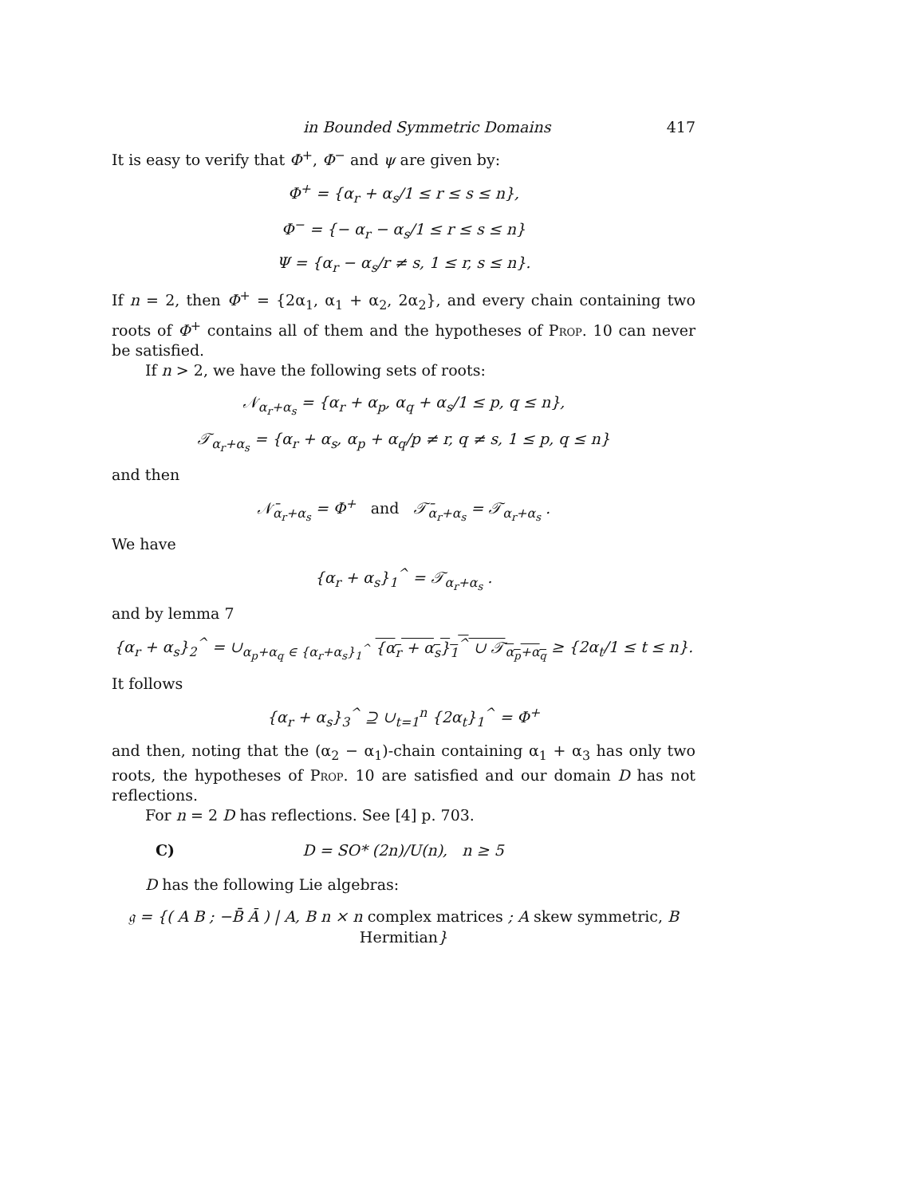in Bounded Symmetric Domains 417
It is easy to verify that Φ<sup>+</sup>, Φ<sup>−</sup> and ψ are given by:
Φ<sup>+</sup> = {α<sub>r</sub> + α<sub>s</sub>/1 ≤ r ≤ s ≤ n},
Φ<sup>−</sup> = {− α<sub>r</sub> − α<sub>s</sub>/1 ≤ r ≤ s ≤ n}
Ψ = {α<sub>r</sub> − α<sub>s</sub>/r ≠ s, 1 ≤ r, s ≤ n}.
If n = 2, then Φ<sup>+</sup> = {2α<sub>1</sub>, α<sub>1</sub> + α<sub>2</sub>, 2α<sub>2</sub>}, and every chain containing two roots of Φ<sup>+</sup> contains all of them and the hypotheses of Prop. 10 can never be satisfied.
If n > 2, we have the following sets of roots:
𝒩<sub>α<sub>r</sub>+α<sub>s</sub></sub> = {α<sub>r</sub> + α<sub>p</sub>, α<sub>q</sub> + α<sub>s</sub>/1 ≤ p, q ≤ n},
𝒯<sub>α<sub>r</sub>+α<sub>s</sub></sub> = {α<sub>r</sub> + α<sub>s</sub>, α<sub>p</sub> + α<sub>q</sub>/p ≠ r, q ≠ s, 1 ≤ p, q ≤ n}
and then
𝒩̄<sub>α<sub>r</sub>+α<sub>s</sub></sub> = Φ<sup>+</sup> and 𝒯̄<sub>α<sub>r</sub>+α<sub>s</sub></sub> = 𝒯<sub>α<sub>r</sub>+α<sub>s</sub></sub> .
We have
{α<sub>r</sub> + α<sub>s</sub>}<sub>1</sub><sup>^</sup> = 𝒯<sub>α<sub>r</sub>+α<sub>s</sub></sub> .
and by lemma 7
{α<sub>r</sub> + α<sub>s</sub>}<sub>2</sub><sup>^</sup> = ∪<sub>α<sub>p</sub>+α<sub>q</sub> ∈ {α<sub>r</sub>+α<sub>s</sub>}<sub>1</sub><sup>^</sup></sub> {α<sub>r</sub> + α<sub>s</sub>}<sub>1</sub><sup>^</sup> ∪ 𝒯<sub>α<sub>p</sub>+α<sub>q</sub></sub> ≥ {2α<sub>t</sub>/1 ≤ t ≤ n}.
It follows
{α<sub>r</sub> + α<sub>s</sub>}<sub>3</sub><sup>^</sup> ⊇ ∪<sub>t=1</sub><sup>n</sup> {2α<sub>t</sub>}<sub>1</sub><sup>^</sup> = Φ<sup>+</sup>
and then, noting that the (α<sub>2</sub> − α<sub>1</sub>)-chain containing α<sub>1</sub> + α<sub>3</sub> has only two roots, the hypotheses of Prop. 10 are satisfied and our domain D has not reflections.
For n = 2 D has reflections. See [4] p. 703.
C) D = SO* (2n)/U(n), n ≥ 5
D has the following Lie algebras:
𝔤 = {( A B ; −B̄ Ā ) | A, B n × n complex matrices ; A skew symmetric, B Hermitian}